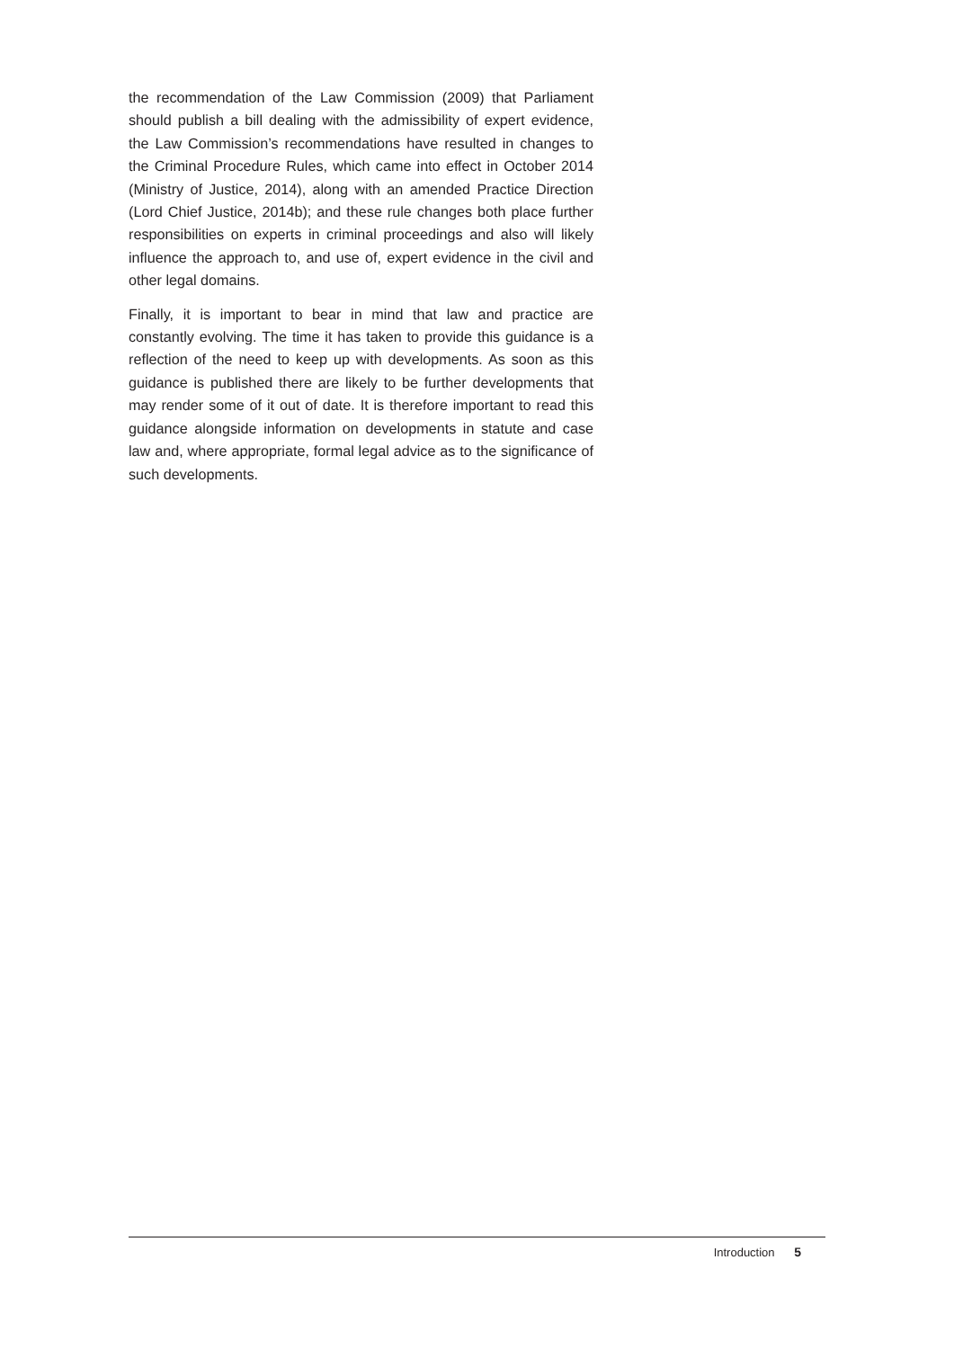the recommendation of the Law Commission (2009) that Parliament should publish a bill dealing with the admissibility of expert evidence, the Law Commission’s recommendations have resulted in changes to the Criminal Procedure Rules, which came into effect in October 2014 (Ministry of Justice, 2014), along with an amended Practice Direction (Lord Chief Justice, 2014b); and these rule changes both place further responsibilities on experts in criminal proceedings and also will likely influence the approach to, and use of, expert evidence in the civil and other legal domains.
Finally, it is important to bear in mind that law and practice are constantly evolving. The time it has taken to provide this guidance is a reflection of the need to keep up with developments. As soon as this guidance is published there are likely to be further developments that may render some of it out of date. It is therefore important to read this guidance alongside information on developments in statute and case law and, where appropriate, formal legal advice as to the significance of such developments.
Introduction 5